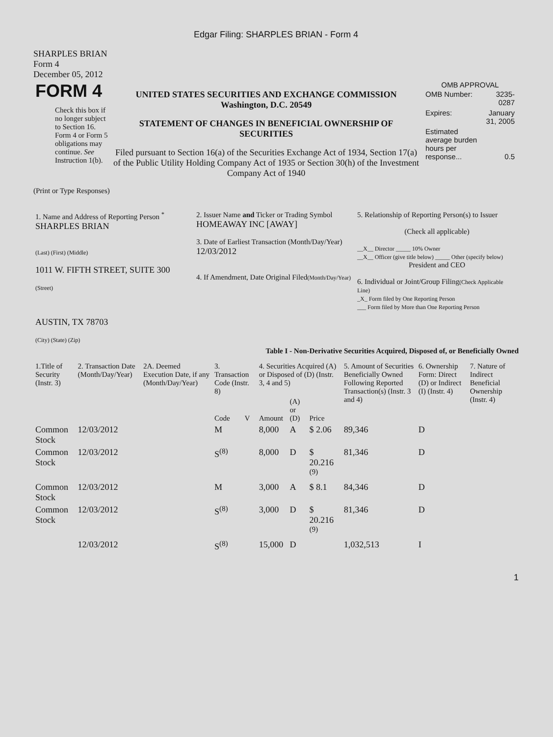Edgar Filing: SHARPLES BRIAN - Form 4
SHARPLES BRIAN
Form 4
December 05, 2012
| FORM 4 Check this box if no longer subject to Section 16. Form 4 or Form 5 obligations may continue. See Instruction 1(b). | UNITED STATES SECURITIES AND EXCHANGE COMMISSION Washington, D.C. 20549 STATEMENT OF CHANGES IN BENEFICIAL OWNERSHIP OF SECURITIES Filed pursuant to Section 16(a) of the Securities Exchange Act of 1934, Section 17(a) of the Public Utility Holding Company Act of 1935 or Section 30(h) of the Investment Company Act of 1940 | OMB APPROVAL / OMB Number: / 3235-0287 / / Expires: / January 31, 2005 / / Estimated average burden hours per response... / 0.5 / |
(Print or Type Responses)
| 1. Name and Address of Reporting Person <sup>*</sup> SHARPLES BRIAN (Last) (First) (Middle) 1011 W. FIFTH STREET, SUITE 300 (Street) AUSTIN, TX 78703 (City) (State) (Zip) | 2. Issuer Name and Ticker or Trading Symbol HOMEAWAY INC [AWAY] 3. Date of Earliest Transaction (Month/Day/Year) 12/03/2012 4. If Amendment, Date Original Filed (Month/Day/Year) | 5. Relationship of Reporting Person(s) to Issuer (Check all applicable) __X__ Director _____ 10% Owner __X__ Officer (give title below) _____ Other (specify below) President and CEO 6. Individual or Joint/Group Filing (Check Applicable Line) _X_ Form filed by One Reporting Person ___ Form filed by More than One Reporting Person |
Table I - Non-Derivative Securities Acquired, Disposed of, or Beneficially Owned
| 1.Title of Security (Instr. 3) | 2. Transaction Date (Month/Day/Year) | 2A. Deemed Execution Date, if any (Month/Day/Year) | 3. Transaction Code (Instr. 8) | | 4. Securities Acquired (A) or Disposed of (D) (Instr. 3, 4 and 5) | | | 5. Amount of Securities Beneficially Owned Following Reported Transaction(s) (Instr. 3 and 4) | 6. Ownership Form: Direct (D) or Indirect (I) (Instr. 4) | 7. Nature of Indirect Beneficial Ownership (Instr. 4) |
| --- | --- | --- | --- | --- | --- | --- | --- | --- | --- | --- |
| | | | Code | V | Amount | (A) or (D) | Price | | | |
| Common Stock | 12/03/2012 | | M | | 8,000 | A | $ 2.06 | 89,346 | D | |
| Common Stock | 12/03/2012 | | S<sup>(8)</sup> | | 8,000 | D | $ 20.216 <sup>(9)</sup> | 81,346 | D | |
| Common Stock | 12/03/2012 | | M | | 3,000 | A | $ 8.1 | 84,346 | D | |
| Common Stock | 12/03/2012 | | S<sup>(8)</sup> | | 3,000 | D | $ 20.216 <sup>(9)</sup> | 81,346 | D | |
| | 12/03/2012 | | S<sup>(8)</sup> | | 15,000 | D | | 1,032,513 | I | |
1